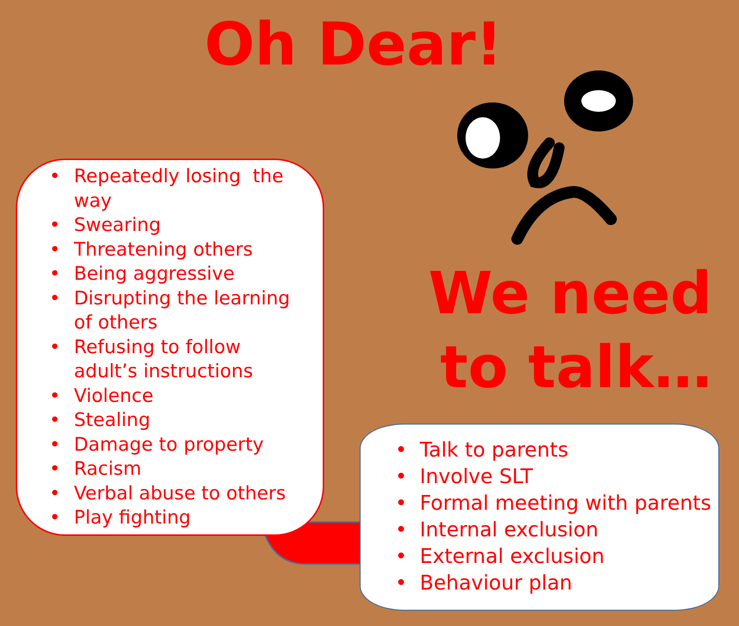Oh Dear!
We need to talk…
• Repeatedly losing the way
• Swearing
• Threatening others
• Being aggressive
• Disrupting the learning of others
• Refusing to follow adult’s instructions
• Violence
• Stealing
• Damage to property
• Racism
• Verbal abuse to others
• Play fighting
• Talk to parents
• Involve SLT
• Formal meeting with parents
• Internal exclusion
• External exclusion
• Behaviour plan